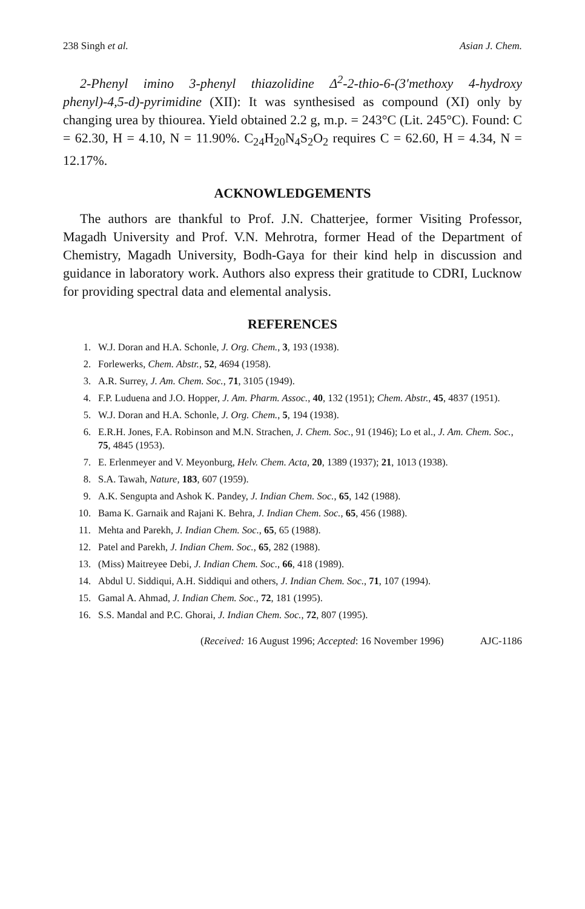238 Singh et al. Asian J. Chem.
2-Phenyl imino 3-phenyl thiazolidine Δ<sup>2</sup>-2-thio-6-(3′methoxy 4-hydroxy phenyl)-4,5-d)-pyrimidine (XII): It was synthesised as compound (XI) only by changing urea by thiourea. Yield obtained 2.2 g, m.p. = 243°C (Lit. 245°C). Found: C = 62.30, H = 4.10, N = 11.90%. C<sub>24</sub>H<sub>20</sub>N<sub>4</sub>S<sub>2</sub>O<sub>2</sub> requires C = 62.60, H = 4.34, N = 12.17%.
ACKNOWLEDGEMENTS
The authors are thankful to Prof. J.N. Chatterjee, former Visiting Professor, Magadh University and Prof. V.N. Mehrotra, former Head of the Department of Chemistry, Magadh University, Bodh-Gaya for their kind help in discussion and guidance in laboratory work. Authors also express their gratitude to CDRI, Lucknow for providing spectral data and elemental analysis.
REFERENCES
1. W.J. Doran and H.A. Schonle, J. Org. Chem., 3, 193 (1938).
2. Forlewerks, Chem. Abstr., 52, 4694 (1958).
3. A.R. Surrey, J. Am. Chem. Soc., 71, 3105 (1949).
4. F.P. Luduena and J.O. Hopper, J. Am. Pharm. Assoc., 40, 132 (1951); Chem. Abstr., 45, 4837 (1951).
5. W.J. Doran and H.A. Schonle, J. Org. Chem., 5, 194 (1938).
6. E.R.H. Jones, F.A. Robinson and M.N. Strachen, J. Chem. Soc., 91 (1946); Lo et al., J. Am. Chem. Soc., 75, 4845 (1953).
7. E. Erlenmeyer and V. Meyonburg, Helv. Chem. Acta, 20, 1389 (1937); 21, 1013 (1938).
8. S.A. Tawah, Nature, 183, 607 (1959).
9. A.K. Sengupta and Ashok K. Pandey, J. Indian Chem. Soc., 65, 142 (1988).
10. Bama K. Garnaik and Rajani K. Behra, J. Indian Chem. Soc., 65, 456 (1988).
11. Mehta and Parekh, J. Indian Chem. Soc., 65, 65 (1988).
12. Patel and Parekh, J. Indian Chem. Soc., 65, 282 (1988).
13. (Miss) Maitreyee Debi, J. Indian Chem. Soc., 66, 418 (1989).
14. Abdul U. Siddiqui, A.H. Siddiqui and others, J. Indian Chem. Soc., 71, 107 (1994).
15. Gamal A. Ahmad, J. Indian Chem. Soc., 72, 181 (1995).
16. S.S. Mandal and P.C. Ghorai, J. Indian Chem. Soc., 72, 807 (1995).
(Received: 16 August 1996; Accepted: 16 November 1996) AJC-1186